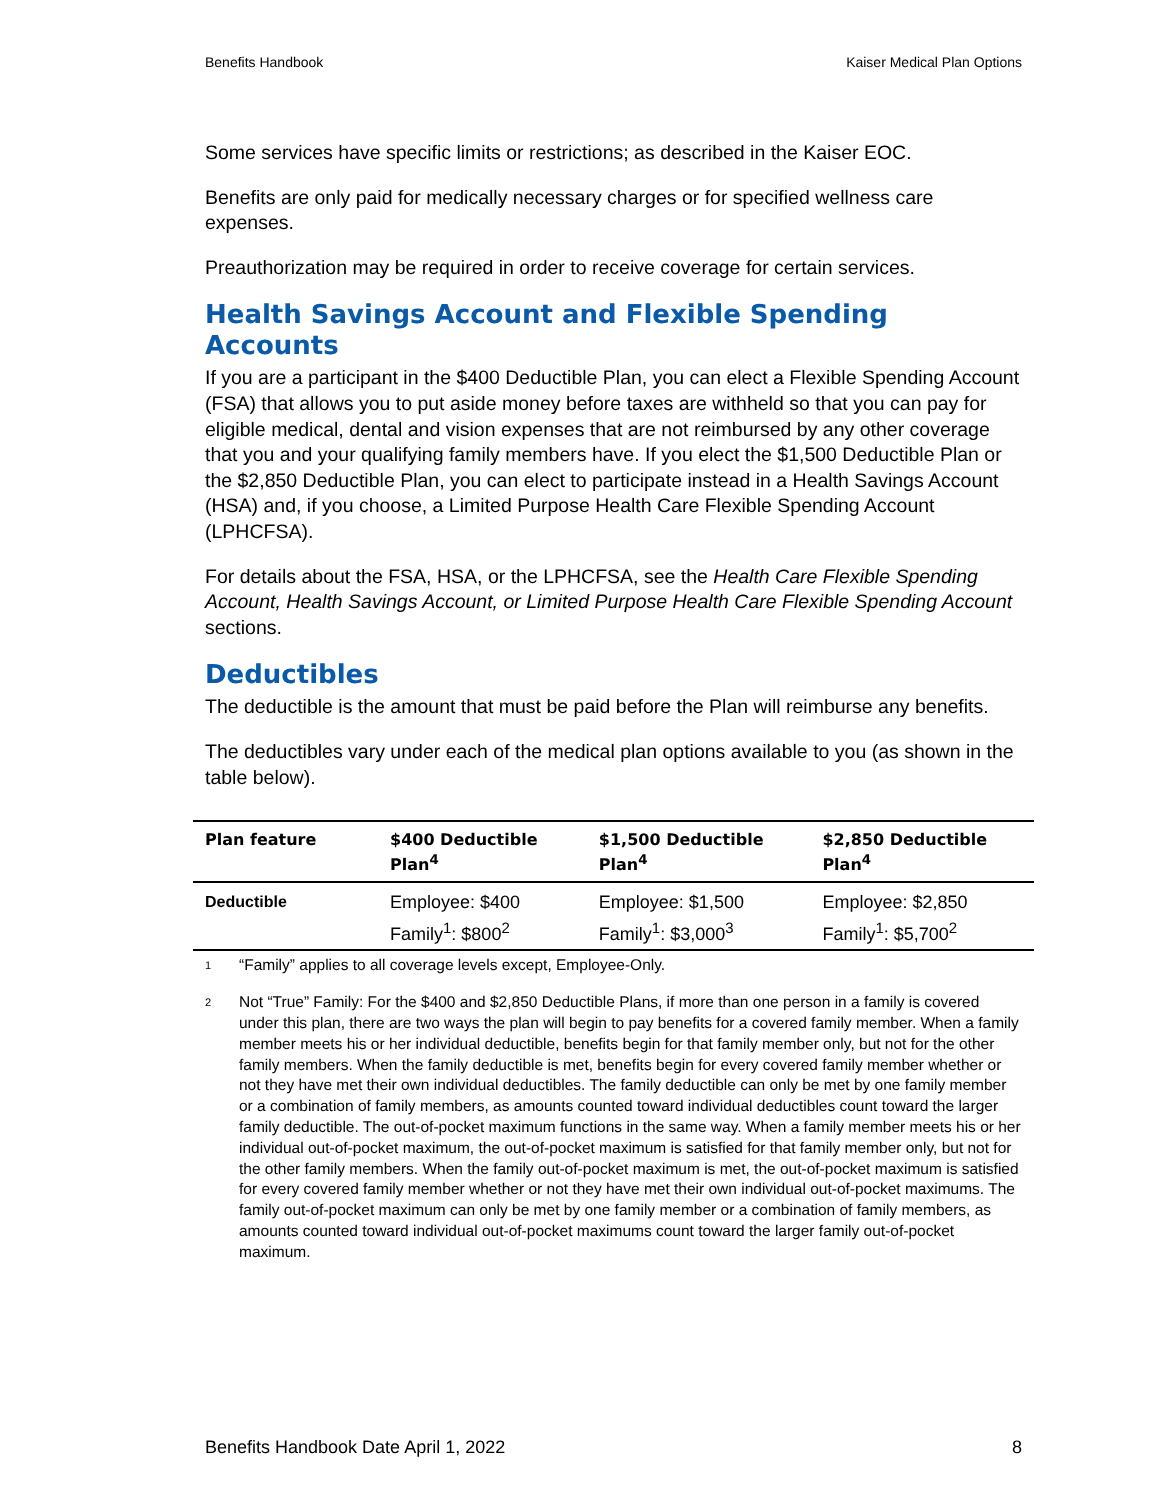Benefits Handbook Kaiser Medical Plan Options
Some services have specific limits or restrictions; as described in the Kaiser EOC.
Benefits are only paid for medically necessary charges or for specified wellness care expenses.
Preauthorization may be required in order to receive coverage for certain services.
Health Savings Account and Flexible Spending Accounts
If you are a participant in the $400 Deductible Plan, you can elect a Flexible Spending Account (FSA) that allows you to put aside money before taxes are withheld so that you can pay for eligible medical, dental and vision expenses that are not reimbursed by any other coverage that you and your qualifying family members have. If you elect the $1,500 Deductible Plan or the $2,850 Deductible Plan, you can elect to participate instead in a Health Savings Account (HSA) and, if you choose, a Limited Purpose Health Care Flexible Spending Account (LPHCFSA).
For details about the FSA, HSA, or the LPHCFSA, see the Health Care Flexible Spending Account, Health Savings Account, or Limited Purpose Health Care Flexible Spending Account sections.
Deductibles
The deductible is the amount that must be paid before the Plan will reimburse any benefits.
The deductibles vary under each of the medical plan options available to you (as shown in the table below).
| Plan feature | $400 Deductible Plan<sup>4</sup> | $1,500 Deductible Plan<sup>4</sup> | $2,850 Deductible Plan<sup>4</sup> |
| --- | --- | --- | --- |
| Deductible | Employee: $400 Family<sup>1</sup>: $800<sup>2</sup> | Employee: $1,500 Family<sup>1</sup>: $3,000<sup>3</sup> | Employee: $2,850 Family<sup>1</sup>: $5,700<sup>2</sup> |
1 “Family” applies to all coverage levels except, Employee-Only.
2 Not “True” Family: For the $400 and $2,850 Deductible Plans, if more than one person in a family is covered under this plan, there are two ways the plan will begin to pay benefits for a covered family member. When a family member meets his or her individual deductible, benefits begin for that family member only, but not for the other family members. When the family deductible is met, benefits begin for every covered family member whether or not they have met their own individual deductibles. The family deductible can only be met by one family member or a combination of family members, as amounts counted toward individual deductibles count toward the larger family deductible. The out-of-pocket maximum functions in the same way. When a family member meets his or her individual out-of-pocket maximum, the out-of-pocket maximum is satisfied for that family member only, but not for the other family members. When the family out-of-pocket maximum is met, the out-of-pocket maximum is satisfied for every covered family member whether or not they have met their own individual out-of-pocket maximums. The family out-of-pocket maximum can only be met by one family member or a combination of family members, as amounts counted toward individual out-of-pocket maximums count toward the larger family out-of-pocket maximum.
Benefits Handbook Date April 1, 2022 8